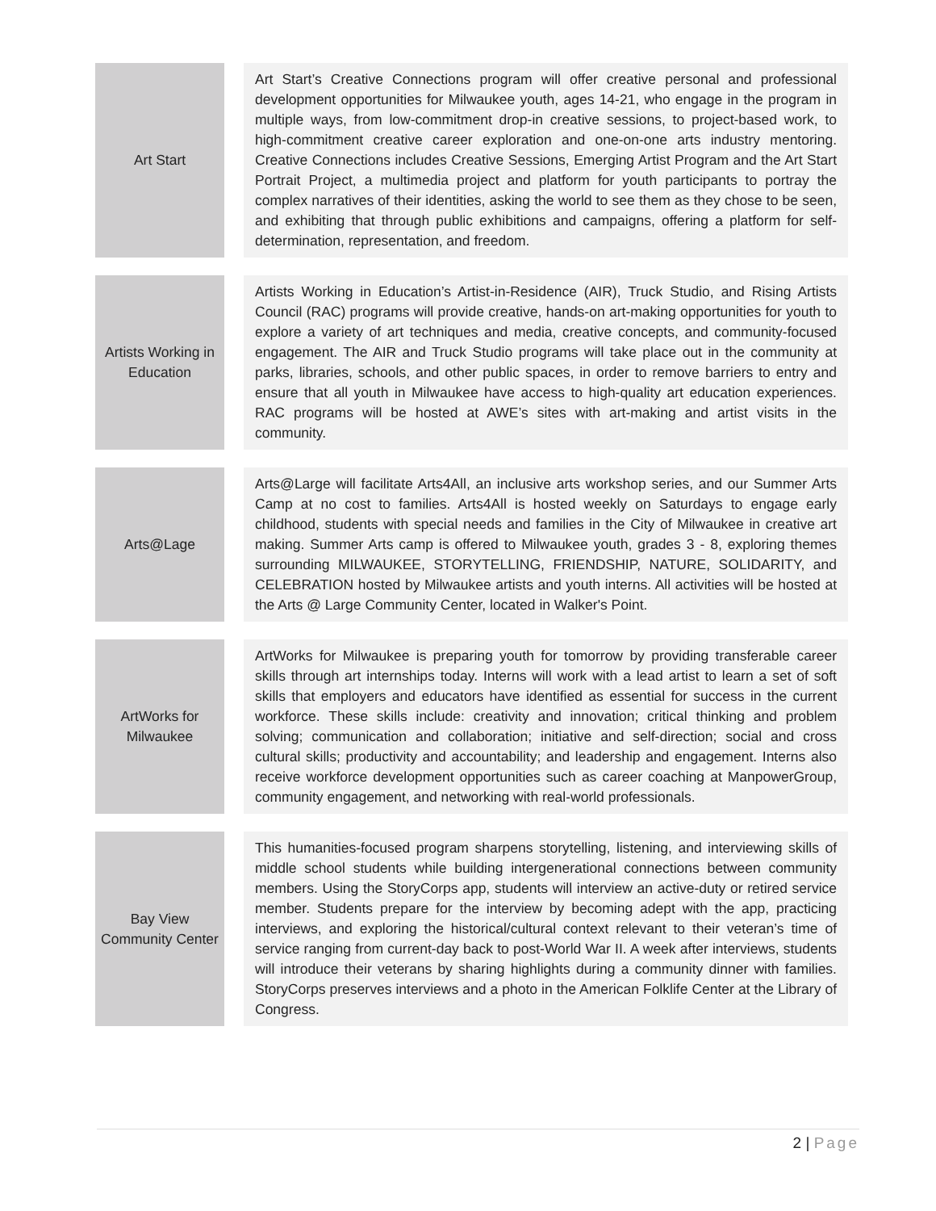| Art Start | | Art Start’s Creative Connections program will offer creative personal and professional development opportunities for Milwaukee youth, ages 14-21, who engage in the program in multiple ways, from low-commitment drop-in creative sessions, to project-based work, to high-commitment creative career exploration and one-on-one arts industry mentoring. Creative Connections includes Creative Sessions, Emerging Artist Program and the Art Start Portrait Project, a multimedia project and platform for youth participants to portray the complex narratives of their identities, asking the world to see them as they chose to be seen, and exhibiting that through public exhibitions and campaigns, offering a platform for self-determination, representation, and freedom. |
| Artists Working in Education | | Artists Working in Education’s Artist-in-Residence (AIR), Truck Studio, and Rising Artists Council (RAC) programs will provide creative, hands-on art-making opportunities for youth to explore a variety of art techniques and media, creative concepts, and community-focused engagement. The AIR and Truck Studio programs will take place out in the community at parks, libraries, schools, and other public spaces, in order to remove barriers to entry and ensure that all youth in Milwaukee have access to high-quality art education experiences. RAC programs will be hosted at AWE’s sites with art-making and artist visits in the community. |
| Arts@Lage | | Arts@Large will facilitate Arts4All, an inclusive arts workshop series, and our Summer Arts Camp at no cost to families. Arts4All is hosted weekly on Saturdays to engage early childhood, students with special needs and families in the City of Milwaukee in creative art making. Summer Arts camp is offered to Milwaukee youth, grades 3 - 8, exploring themes surrounding MILWAUKEE, STORYTELLING, FRIENDSHIP, NATURE, SOLIDARITY, and CELEBRATION hosted by Milwaukee artists and youth interns. All activities will be hosted at the Arts @ Large Community Center, located in Walker's Point. |
| ArtWorks for Milwaukee | | ArtWorks for Milwaukee is preparing youth for tomorrow by providing transferable career skills through art internships today. Interns will work with a lead artist to learn a set of soft skills that employers and educators have identified as essential for success in the current workforce. These skills include: creativity and innovation; critical thinking and problem solving; communication and collaboration; initiative and self-direction; social and cross cultural skills; productivity and accountability; and leadership and engagement. Interns also receive workforce development opportunities such as career coaching at ManpowerGroup, community engagement, and networking with real-world professionals. |
| Bay View Community Center | | This humanities-focused program sharpens storytelling, listening, and interviewing skills of middle school students while building intergenerational connections between community members. Using the StoryCorps app, students will interview an active-duty or retired service member. Students prepare for the interview by becoming adept with the app, practicing interviews, and exploring the historical/cultural context relevant to their veteran’s time of service ranging from current-day back to post-World War II. A week after interviews, students will introduce their veterans by sharing highlights during a community dinner with families. StoryCorps preserves interviews and a photo in the American Folklife Center at the Library of Congress. |
2 | Page